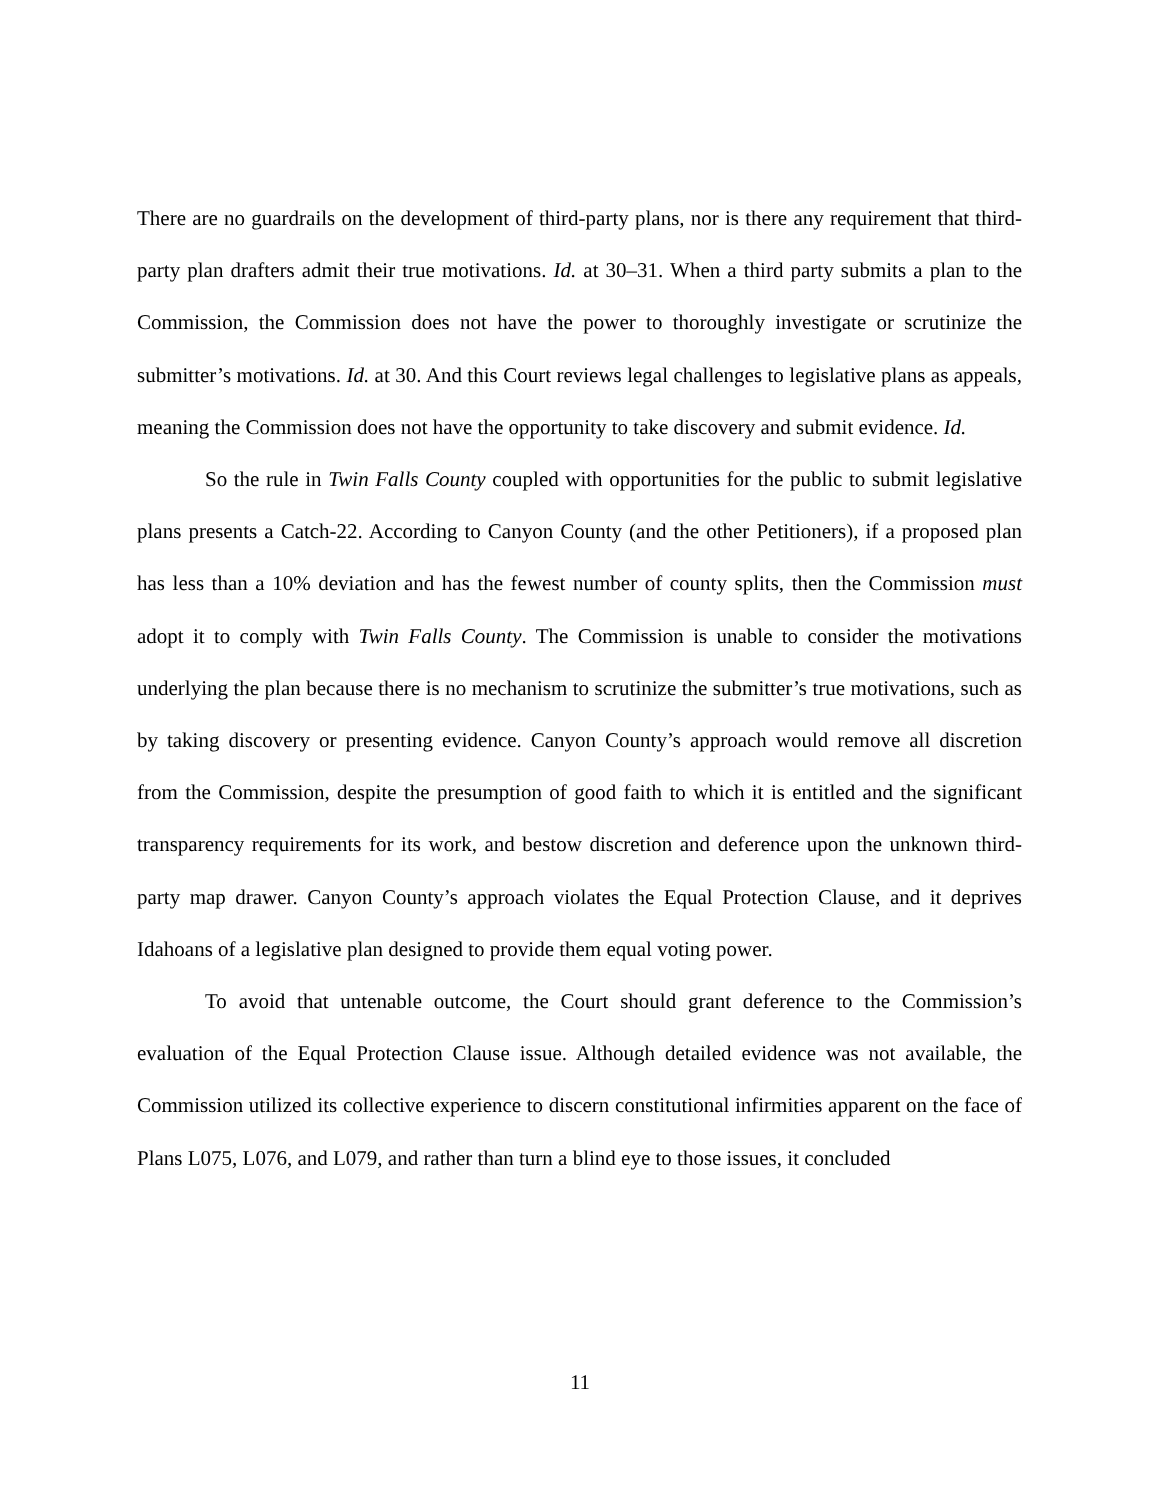There are no guardrails on the development of third-party plans, nor is there any requirement that third-party plan drafters admit their true motivations. Id. at 30–31. When a third party submits a plan to the Commission, the Commission does not have the power to thoroughly investigate or scrutinize the submitter’s motivations. Id. at 30. And this Court reviews legal challenges to legislative plans as appeals, meaning the Commission does not have the opportunity to take discovery and submit evidence. Id.
So the rule in Twin Falls County coupled with opportunities for the public to submit legislative plans presents a Catch-22. According to Canyon County (and the other Petitioners), if a proposed plan has less than a 10% deviation and has the fewest number of county splits, then the Commission must adopt it to comply with Twin Falls County. The Commission is unable to consider the motivations underlying the plan because there is no mechanism to scrutinize the submitter’s true motivations, such as by taking discovery or presenting evidence. Canyon County’s approach would remove all discretion from the Commission, despite the presumption of good faith to which it is entitled and the significant transparency requirements for its work, and bestow discretion and deference upon the unknown third-party map drawer. Canyon County’s approach violates the Equal Protection Clause, and it deprives Idahoans of a legislative plan designed to provide them equal voting power.
To avoid that untenable outcome, the Court should grant deference to the Commission’s evaluation of the Equal Protection Clause issue. Although detailed evidence was not available, the Commission utilized its collective experience to discern constitutional infirmities apparent on the face of Plans L075, L076, and L079, and rather than turn a blind eye to those issues, it concluded
11